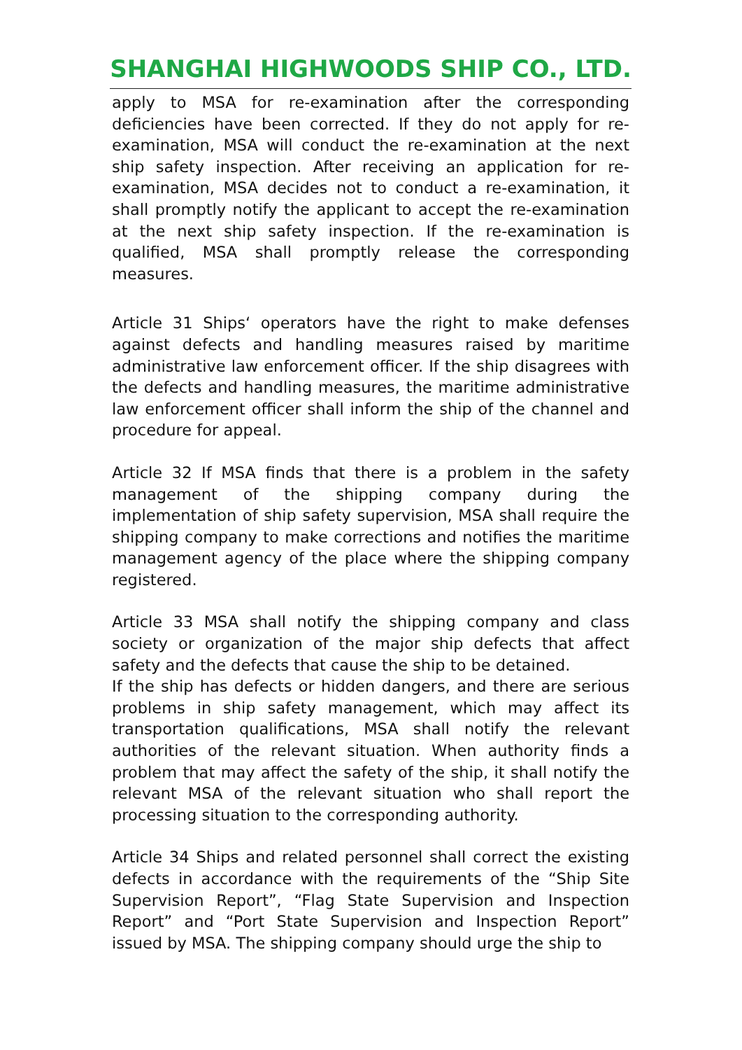SHANGHAI HIGHWOODS SHIP CO., LTD.
apply to MSA for re-examination after the corresponding deficiencies have been corrected. If they do not apply for re-examination, MSA will conduct the re-examination at the next ship safety inspection. After receiving an application for re-examination, MSA decides not to conduct a re-examination, it shall promptly notify the applicant to accept the re-examination at the next ship safety inspection. If the re-examination is qualified, MSA shall promptly release the corresponding measures.
Article 31 Ships‘ operators have the right to make defenses against defects and handling measures raised by maritime administrative law enforcement officer. If the ship disagrees with the defects and handling measures, the maritime administrative law enforcement officer shall inform the ship of the channel and procedure for appeal.
Article 32 If MSA finds that there is a problem in the safety management of the shipping company during the implementation of ship safety supervision, MSA shall require the shipping company to make corrections and notifies the maritime management agency of the place where the shipping company registered.
Article 33 MSA shall notify the shipping company and class society or organization of the major ship defects that affect safety and the defects that cause the ship to be detained.
If the ship has defects or hidden dangers, and there are serious problems in ship safety management, which may affect its transportation qualifications, MSA shall notify the relevant authorities of the relevant situation. When authority finds a problem that may affect the safety of the ship, it shall notify the relevant MSA of the relevant situation who shall report the processing situation to the corresponding authority.
Article 34 Ships and related personnel shall correct the existing defects in accordance with the requirements of the “Ship Site Supervision Report”, “Flag State Supervision and Inspection Report” and “Port State Supervision and Inspection Report” issued by MSA. The shipping company should urge the ship to